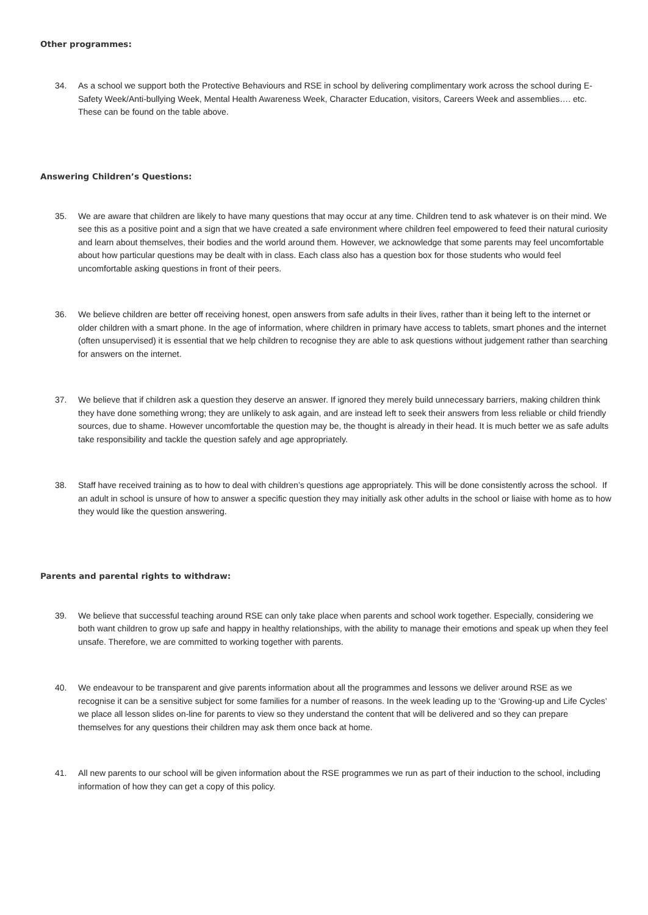Other programmes:
34. As a school we support both the Protective Behaviours and RSE in school by delivering complimentary work across the school during E-Safety Week/Anti-bullying Week, Mental Health Awareness Week, Character Education, visitors, Careers Week and assemblies…. etc. These can be found on the table above.
Answering Children’s Questions:
35. We are aware that children are likely to have many questions that may occur at any time. Children tend to ask whatever is on their mind. We see this as a positive point and a sign that we have created a safe environment where children feel empowered to feed their natural curiosity and learn about themselves, their bodies and the world around them. However, we acknowledge that some parents may feel uncomfortable about how particular questions may be dealt with in class. Each class also has a question box for those students who would feel uncomfortable asking questions in front of their peers.
36. We believe children are better off receiving honest, open answers from safe adults in their lives, rather than it being left to the internet or older children with a smart phone. In the age of information, where children in primary have access to tablets, smart phones and the internet (often unsupervised) it is essential that we help children to recognise they are able to ask questions without judgement rather than searching for answers on the internet.
37. We believe that if children ask a question they deserve an answer. If ignored they merely build unnecessary barriers, making children think they have done something wrong; they are unlikely to ask again, and are instead left to seek their answers from less reliable or child friendly sources, due to shame. However uncomfortable the question may be, the thought is already in their head. It is much better we as safe adults take responsibility and tackle the question safely and age appropriately.
38. Staff have received training as to how to deal with children’s questions age appropriately. This will be done consistently across the school. If an adult in school is unsure of how to answer a specific question they may initially ask other adults in the school or liaise with home as to how they would like the question answering.
Parents and parental rights to withdraw:
39. We believe that successful teaching around RSE can only take place when parents and school work together. Especially, considering we both want children to grow up safe and happy in healthy relationships, with the ability to manage their emotions and speak up when they feel unsafe. Therefore, we are committed to working together with parents.
40. We endeavour to be transparent and give parents information about all the programmes and lessons we deliver around RSE as we recognise it can be a sensitive subject for some families for a number of reasons. In the week leading up to the ‘Growing-up and Life Cycles’ we place all lesson slides on-line for parents to view so they understand the content that will be delivered and so they can prepare themselves for any questions their children may ask them once back at home.
41. All new parents to our school will be given information about the RSE programmes we run as part of their induction to the school, including information of how they can get a copy of this policy.